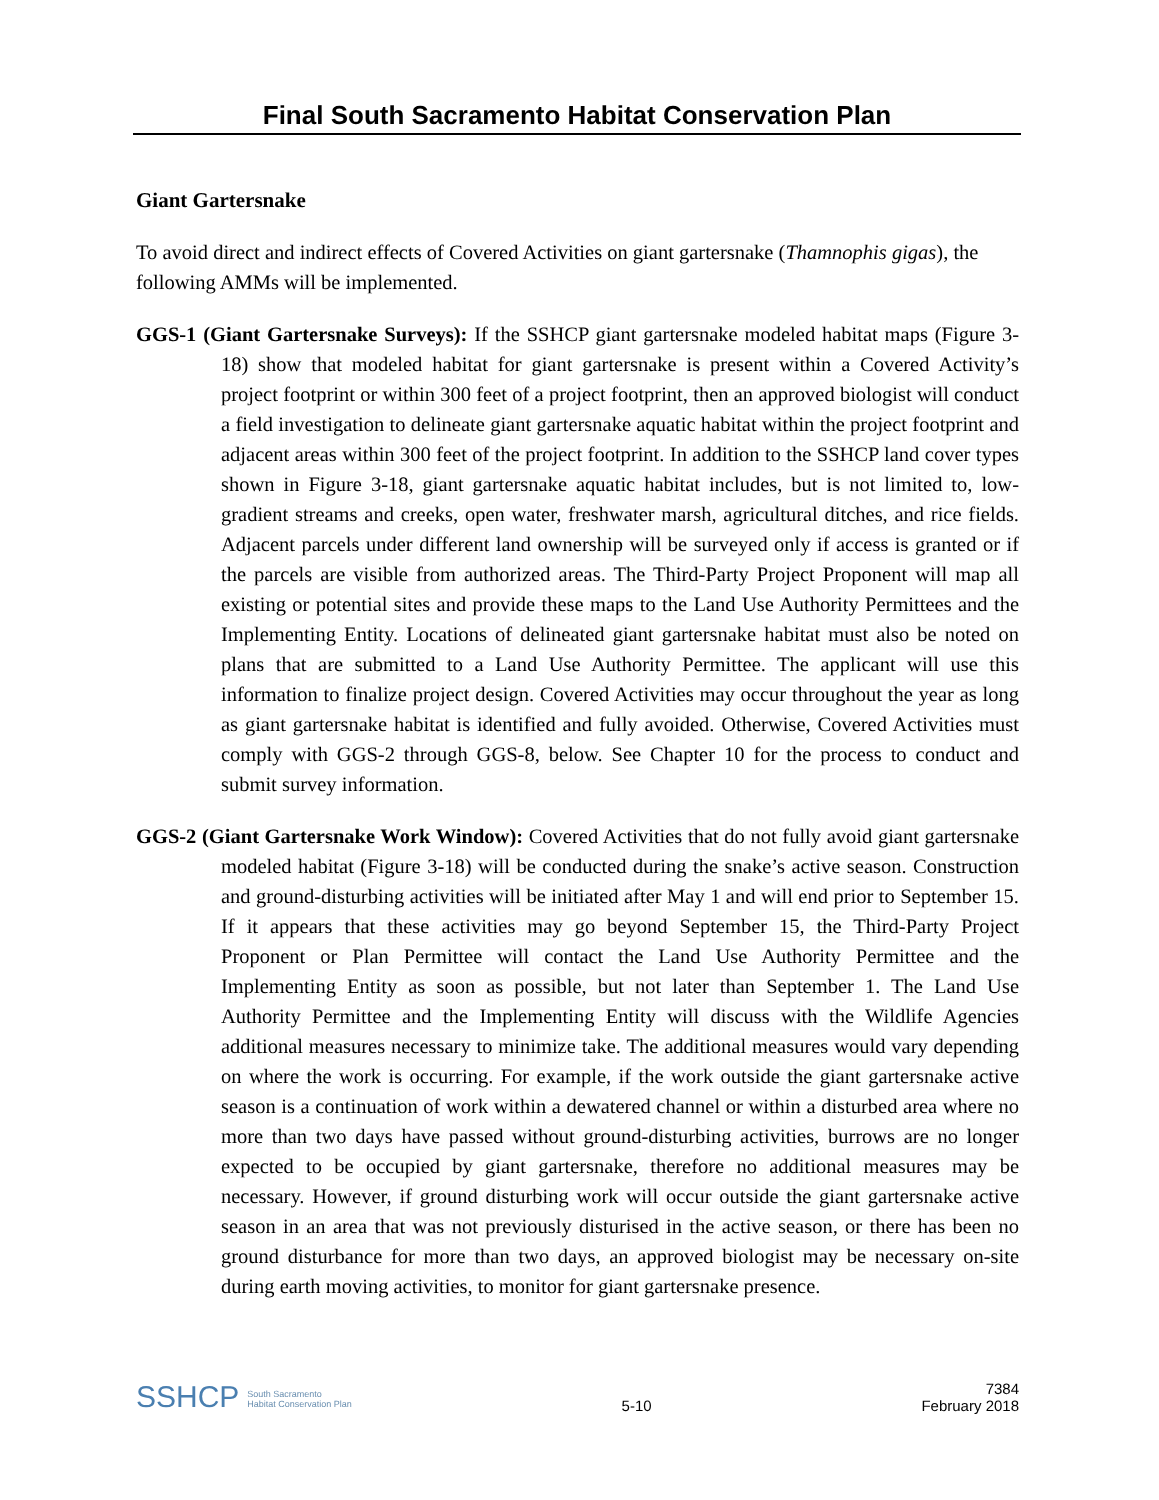Final South Sacramento Habitat Conservation Plan
Giant Gartersnake
To avoid direct and indirect effects of Covered Activities on giant gartersnake (Thamnophis gigas), the following AMMs will be implemented.
GGS-1 (Giant Gartersnake Surveys): If the SSHCP giant gartersnake modeled habitat maps (Figure 3-18) show that modeled habitat for giant gartersnake is present within a Covered Activity’s project footprint or within 300 feet of a project footprint, then an approved biologist will conduct a field investigation to delineate giant gartersnake aquatic habitat within the project footprint and adjacent areas within 300 feet of the project footprint. In addition to the SSHCP land cover types shown in Figure 3-18, giant gartersnake aquatic habitat includes, but is not limited to, low-gradient streams and creeks, open water, freshwater marsh, agricultural ditches, and rice fields. Adjacent parcels under different land ownership will be surveyed only if access is granted or if the parcels are visible from authorized areas. The Third-Party Project Proponent will map all existing or potential sites and provide these maps to the Land Use Authority Permittees and the Implementing Entity. Locations of delineated giant gartersnake habitat must also be noted on plans that are submitted to a Land Use Authority Permittee. The applicant will use this information to finalize project design. Covered Activities may occur throughout the year as long as giant gartersnake habitat is identified and fully avoided. Otherwise, Covered Activities must comply with GGS-2 through GGS-8, below. See Chapter 10 for the process to conduct and submit survey information.
GGS-2 (Giant Gartersnake Work Window): Covered Activities that do not fully avoid giant gartersnake modeled habitat (Figure 3-18) will be conducted during the snake’s active season. Construction and ground-disturbing activities will be initiated after May 1 and will end prior to September 15. If it appears that these activities may go beyond September 15, the Third-Party Project Proponent or Plan Permittee will contact the Land Use Authority Permittee and the Implementing Entity as soon as possible, but not later than September 1. The Land Use Authority Permittee and the Implementing Entity will discuss with the Wildlife Agencies additional measures necessary to minimize take. The additional measures would vary depending on where the work is occurring. For example, if the work outside the giant gartersnake active season is a continuation of work within a dewatered channel or within a disturbed area where no more than two days have passed without ground-disturbing activities, burrows are no longer expected to be occupied by giant gartersnake, therefore no additional measures may be necessary. However, if ground disturbing work will occur outside the giant gartersnake active season in an area that was not previously disturised in the active season, or there has been no ground disturbance for more than two days, an approved biologist may be necessary on-site during earth moving activities, to monitor for giant gartersnake presence.
SSHCP South Sacramento
Habitat Conservation Plan
5-10
7384
February 2018